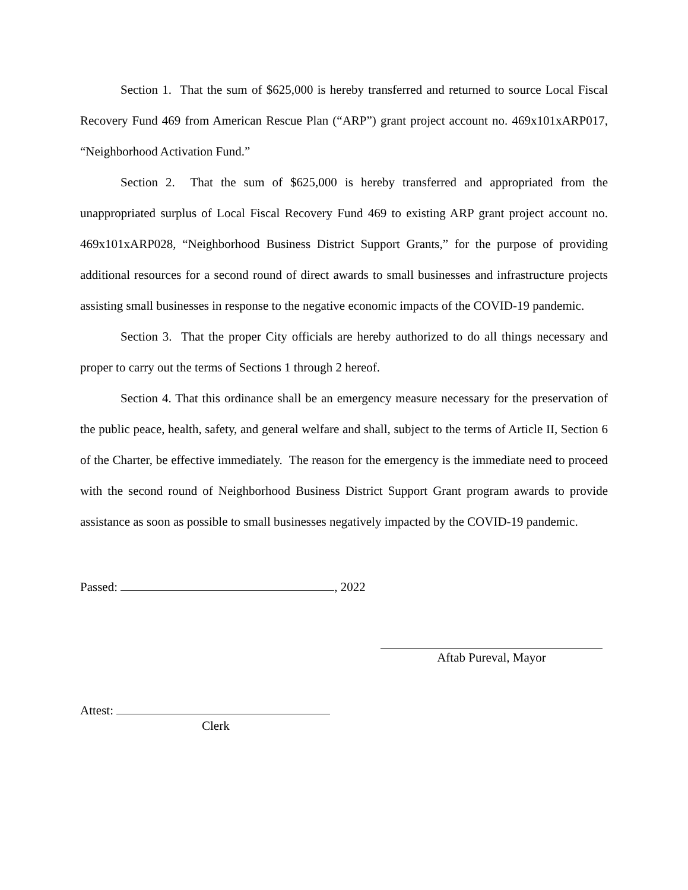Section 1. That the sum of $625,000 is hereby transferred and returned to source Local Fiscal Recovery Fund 469 from American Rescue Plan (“ARP”) grant project account no. 469x101xARP017, “Neighborhood Activation Fund.”
Section 2. That the sum of $625,000 is hereby transferred and appropriated from the unappropriated surplus of Local Fiscal Recovery Fund 469 to existing ARP grant project account no. 469x101xARP028, “Neighborhood Business District Support Grants,” for the purpose of providing additional resources for a second round of direct awards to small businesses and infrastructure projects assisting small businesses in response to the negative economic impacts of the COVID-19 pandemic.
Section 3. That the proper City officials are hereby authorized to do all things necessary and proper to carry out the terms of Sections 1 through 2 hereof.
Section 4. That this ordinance shall be an emergency measure necessary for the preservation of the public peace, health, safety, and general welfare and shall, subject to the terms of Article II, Section 6 of the Charter, be effective immediately. The reason for the emergency is the immediate need to proceed with the second round of Neighborhood Business District Support Grant program awards to provide assistance as soon as possible to small businesses negatively impacted by the COVID-19 pandemic.
Passed: , 2022
Aftab Pureval, Mayor
Attest:
Clerk